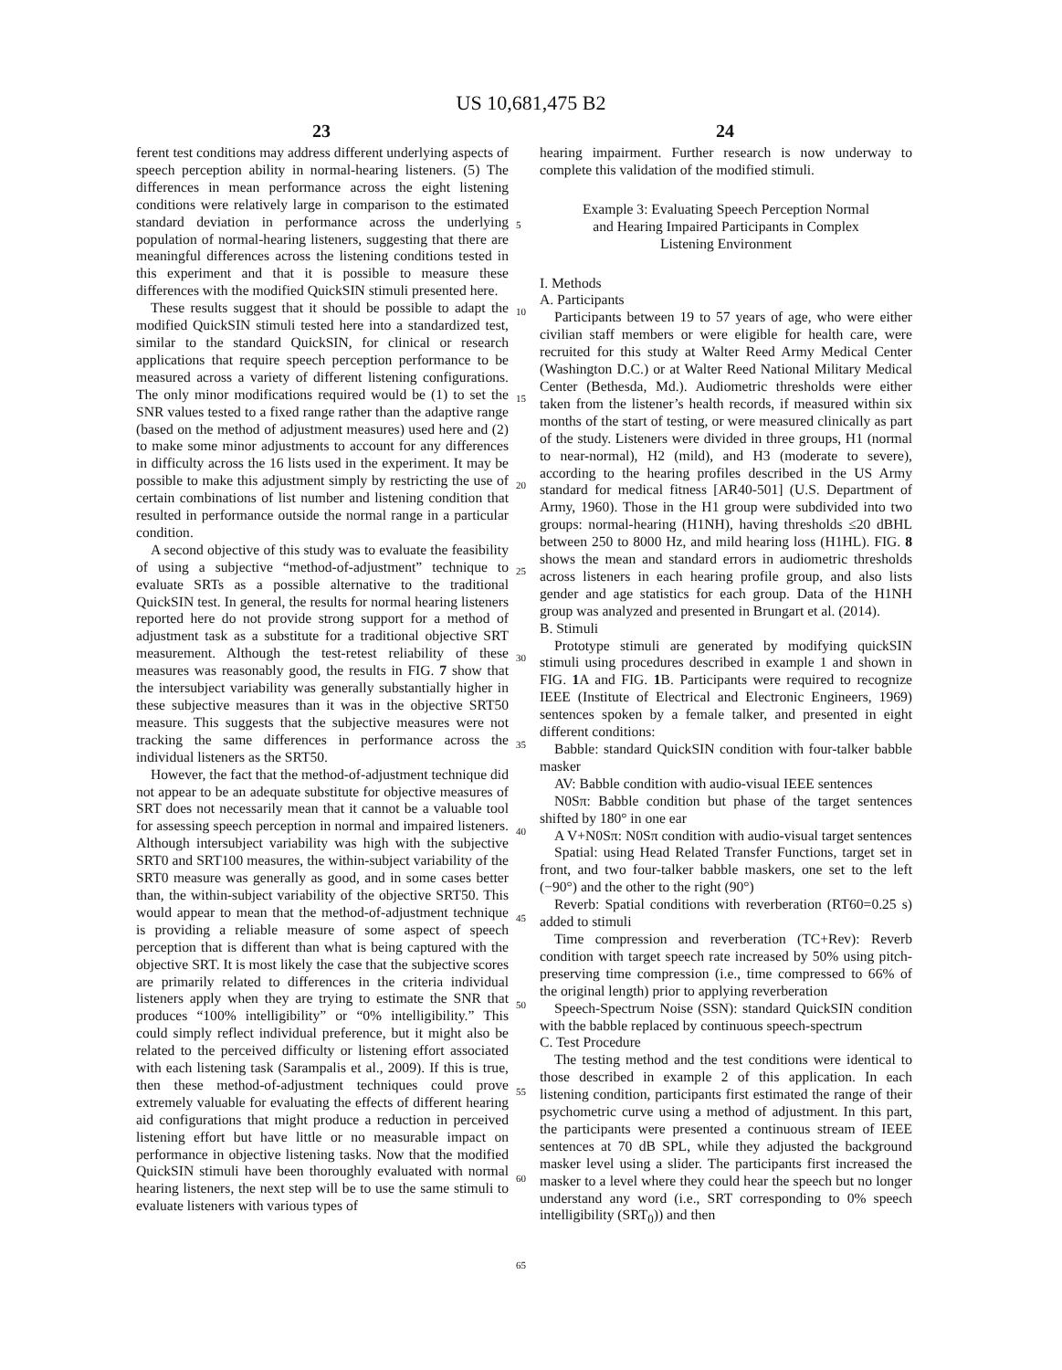US 10,681,475 B2
23 24
ferent test conditions may address different underlying aspects of speech perception ability in normal-hearing listeners. (5) The differences in mean performance across the eight listening conditions were relatively large in comparison to the estimated standard deviation in performance across the underlying population of normal-hearing listeners, suggesting that there are meaningful differences across the listening conditions tested in this experiment and that it is possible to measure these differences with the modified QuickSIN stimuli presented here.
These results suggest that it should be possible to adapt the modified QuickSIN stimuli tested here into a standardized test, similar to the standard QuickSIN, for clinical or research applications that require speech perception performance to be measured across a variety of different listening configurations. The only minor modifications required would be (1) to set the SNR values tested to a fixed range rather than the adaptive range (based on the method of adjustment measures) used here and (2) to make some minor adjustments to account for any differences in difficulty across the 16 lists used in the experiment. It may be possible to make this adjustment simply by restricting the use of certain combinations of list number and listening condition that resulted in performance outside the normal range in a particular condition.
A second objective of this study was to evaluate the feasibility of using a subjective “method-of-adjustment” technique to evaluate SRTs as a possible alternative to the traditional QuickSIN test. In general, the results for normal hearing listeners reported here do not provide strong support for a method of adjustment task as a substitute for a traditional objective SRT measurement. Although the test-retest reliability of these measures was reasonably good, the results in FIG. 7 show that the intersubject variability was generally substantially higher in these subjective measures than it was in the objective SRT50 measure. This suggests that the subjective measures were not tracking the same differences in performance across the individual listeners as the SRT50.
However, the fact that the method-of-adjustment technique did not appear to be an adequate substitute for objective measures of SRT does not necessarily mean that it cannot be a valuable tool for assessing speech perception in normal and impaired listeners. Although intersubject variability was high with the subjective SRT0 and SRT100 measures, the within-subject variability of the SRT0 measure was generally as good, and in some cases better than, the within-subject variability of the objective SRT50. This would appear to mean that the method-of-adjustment technique is providing a reliable measure of some aspect of speech perception that is different than what is being captured with the objective SRT. It is most likely the case that the subjective scores are primarily related to differences in the criteria individual listeners apply when they are trying to estimate the SNR that produces “100% intelligibility” or “0% intelligibility.” This could simply reflect individual preference, but it might also be related to the perceived difficulty or listening effort associated with each listening task (Sarampalis et al., 2009). If this is true, then these method-of-adjustment techniques could prove extremely valuable for evaluating the effects of different hearing aid configurations that might produce a reduction in perceived listening effort but have little or no measurable impact on performance in objective listening tasks. Now that the modified QuickSIN stimuli have been thoroughly evaluated with normal hearing listeners, the next step will be to use the same stimuli to evaluate listeners with various types of
5
10
15
20
25
30
35
40
45
50
55
60
65
hearing impairment. Further research is now underway to complete this validation of the modified stimuli.
Example 3: Evaluating Speech Perception Normal
and Hearing Impaired Participants in Complex
Listening Environment
I. Methods
A. Participants
Participants between 19 to 57 years of age, who were either civilian staff members or were eligible for health care, were recruited for this study at Walter Reed Army Medical Center (Washington D.C.) or at Walter Reed National Military Medical Center (Bethesda, Md.). Audiometric thresholds were either taken from the listener’s health records, if measured within six months of the start of testing, or were measured clinically as part of the study. Listeners were divided in three groups, H1 (normal to near-normal), H2 (mild), and H3 (moderate to severe), according to the hearing profiles described in the US Army standard for medical fitness [AR40-501] (U.S. Department of Army, 1960). Those in the H1 group were subdivided into two groups: normal-hearing (H1NH), having thresholds ≤20 dBHL between 250 to 8000 Hz, and mild hearing loss (H1HL). FIG. 8 shows the mean and standard errors in audiometric thresholds across listeners in each hearing profile group, and also lists gender and age statistics for each group. Data of the H1NH group was analyzed and presented in Brungart et al. (2014).
B. Stimuli
Prototype stimuli are generated by modifying quickSIN stimuli using procedures described in example 1 and shown in FIG. 1 A and FIG. 1 B. Participants were required to recognize IEEE (Institute of Electrical and Electronic Engineers, 1969) sentences spoken by a female talker, and presented in eight different conditions:
Babble: standard QuickSIN condition with four-talker babble masker
AV: Babble condition with audio-visual IEEE sentences
N0Sπ: Babble condition but phase of the target sentences shifted by 180° in one ear
A V+N0Sπ: N0Sπ condition with audio-visual target sentences
Spatial: using Head Related Transfer Functions, target set in front, and two four-talker babble maskers, one set to the left (−90°) and the other to the right (90°)
Reverb: Spatial conditions with reverberation (RT60=0.25 s) added to stimuli
Time compression and reverberation (TC+Rev): Reverb condition with target speech rate increased by 50% using pitch-preserving time compression (i.e., time compressed to 66% of the original length) prior to applying reverberation
Speech-Spectrum Noise (SSN): standard QuickSIN condition with the babble replaced by continuous speech-spectrum
C. Test Procedure
The testing method and the test conditions were identical to those described in example 2 of this application. In each listening condition, participants first estimated the range of their psychometric curve using a method of adjustment. In this part, the participants were presented a continuous stream of IEEE sentences at 70 dB SPL, while they adjusted the background masker level using a slider. The participants first increased the masker to a level where they could hear the speech but no longer understand any word (i.e., SRT corresponding to 0% speech intelligibility (SRT<sub>0</sub>)) and then